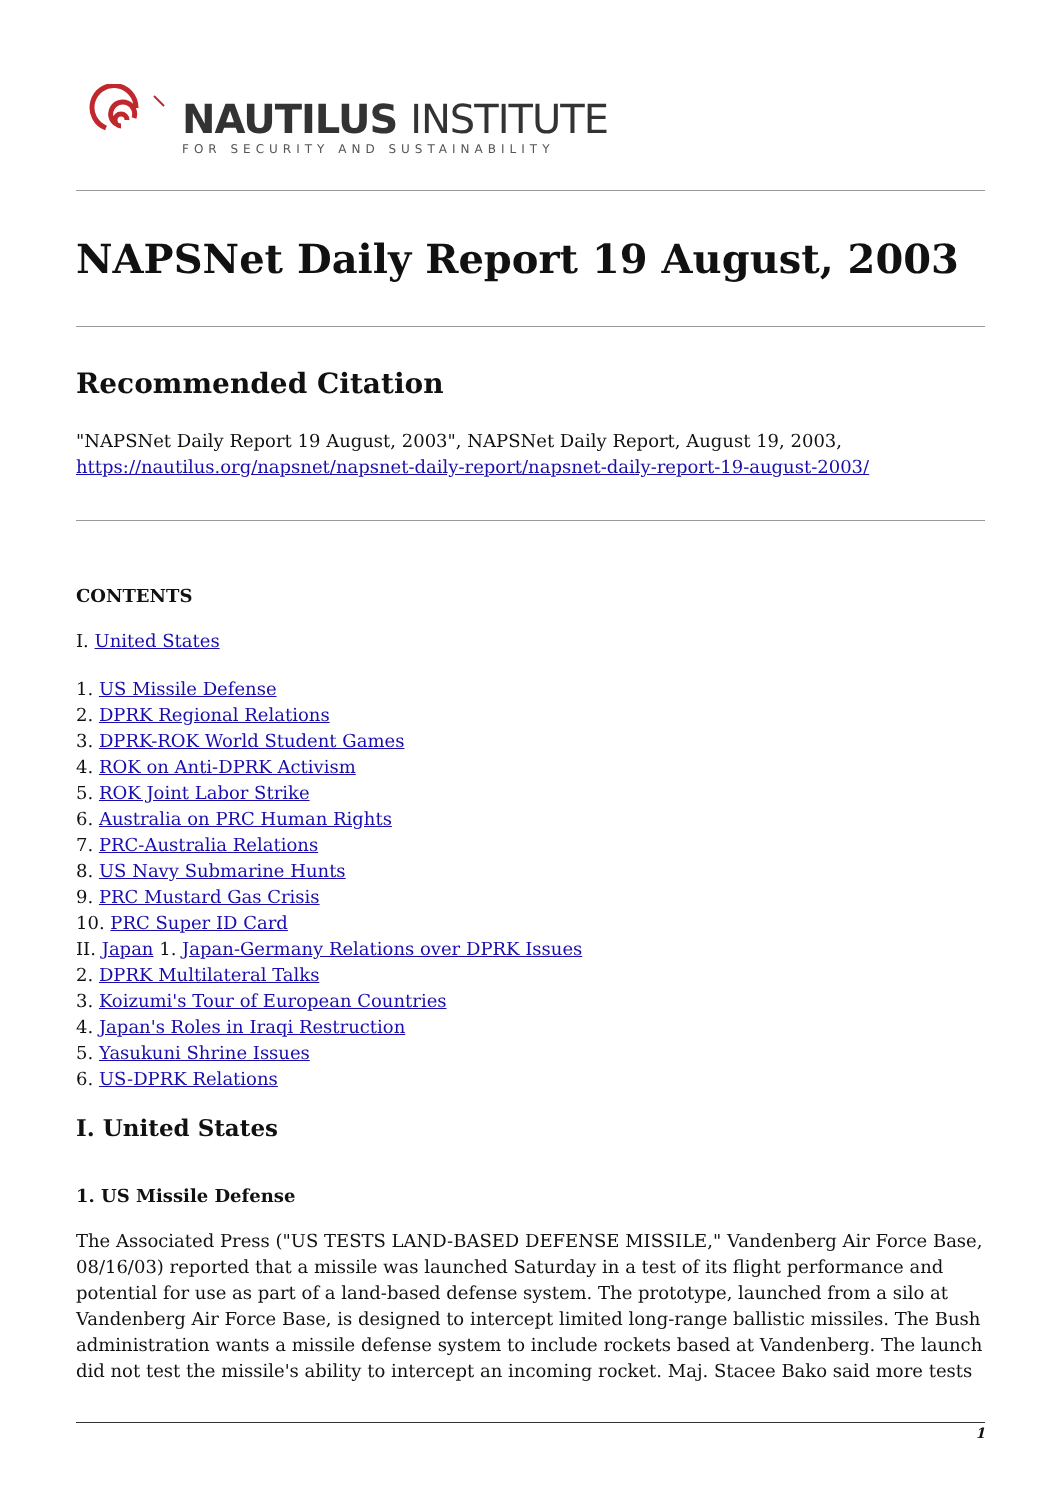NAUTILUS INSTITUTE
FOR SECURITY AND SUSTAINABILITY
NAPSNet Daily Report 19 August, 2003
Recommended Citation
"NAPSNet Daily Report 19 August, 2003", NAPSNet Daily Report, August 19, 2003, https://nautilus.org/napsnet/napsnet-daily-report/napsnet-daily-report-19-august-2003/
CONTENTS
I. United States
1. US Missile Defense
2. DPRK Regional Relations
3. DPRK-ROK World Student Games
4. ROK on Anti-DPRK Activism
5. ROK Joint Labor Strike
6. Australia on PRC Human Rights
7. PRC-Australia Relations
8. US Navy Submarine Hunts
9. PRC Mustard Gas Crisis
10. PRC Super ID Card
II. Japan 1. Japan-Germany Relations over DPRK Issues
2. DPRK Multilateral Talks
3. Koizumi's Tour of European Countries
4. Japan's Roles in Iraqi Restruction
5. Yasukuni Shrine Issues
6. US-DPRK Relations
I. United States
1. US Missile Defense
The Associated Press ("US TESTS LAND-BASED DEFENSE MISSILE," Vandenberg Air Force Base, 08/16/03) reported that a missile was launched Saturday in a test of its flight performance and potential for use as part of a land-based defense system. The prototype, launched from a silo at Vandenberg Air Force Base, is designed to intercept limited long-range ballistic missiles. The Bush administration wants a missile defense system to include rockets based at Vandenberg. The launch did not test the missile's ability to intercept an incoming rocket. Maj. Stacee Bako said more tests
1